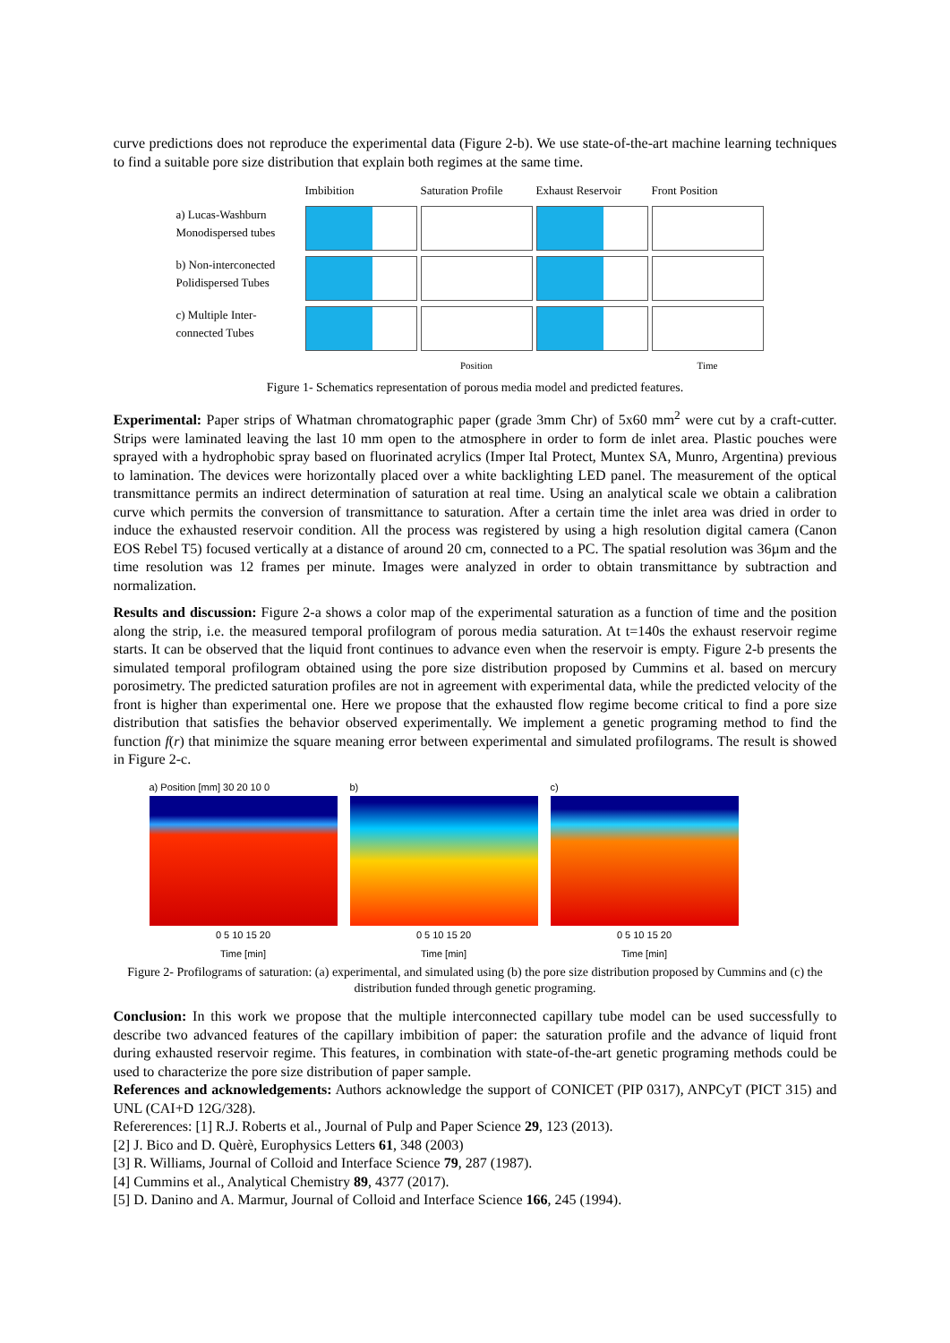curve predictions does not reproduce the experimental data (Figure 2-b). We use state-of-the-art machine learning techniques to find a suitable pore size distribution that explain both regimes at the same time.
Imbibition
Saturation Profile
Exhaust Reservoir
Front Position
a) Lucas-Washburn Monodispersed tubes
b) Non-interconected Polidispersed Tubes
c) Multiple Inter-connected Tubes
Position
Time
Figure 1- Schematics representation of porous media model and predicted features.
Experimental: Paper strips of Whatman chromatographic paper (grade 3mm Chr) of 5x60 mm<sup>2</sup> were cut by a craft-cutter. Strips were laminated leaving the last 10 mm open to the atmosphere in order to form de inlet area. Plastic pouches were sprayed with a hydrophobic spray based on fluorinated acrylics (Imper Ital Protect, Muntex SA, Munro, Argentina) previous to lamination. The devices were horizontally placed over a white backlighting LED panel. The measurement of the optical transmittance permits an indirect determination of saturation at real time. Using an analytical scale we obtain a calibration curve which permits the conversion of transmittance to saturation. After a certain time the inlet area was dried in order to induce the exhausted reservoir condition. All the process was registered by using a high resolution digital camera (Canon EOS Rebel T5) focused vertically at a distance of around 20 cm, connected to a PC. The spatial resolution was 36µm and the time resolution was 12 frames per minute. Images were analyzed in order to obtain transmittance by subtraction and normalization.
Results and discussion: Figure 2-a shows a color map of the experimental saturation as a function of time and the position along the strip, i.e. the measured temporal profilogram of porous media saturation. At t=140s the exhaust reservoir regime starts. It can be observed that the liquid front continues to advance even when the reservoir is empty. Figure 2-b presents the simulated temporal profilogram obtained using the pore size distribution proposed by Cummins et al. based on mercury porosimetry. The predicted saturation profiles are not in agreement with experimental data, while the predicted velocity of the front is higher than experimental one. Here we propose that the exhausted flow regime become critical to find a pore size distribution that satisfies the behavior observed experimentally. We implement a genetic programing method to find the function f(r) that minimize the square meaning error between experimental and simulated profilograms. The result is showed in Figure 2-c.
a) Position [mm] 30 20 10 0
0 5 10 15 20
Time [min]
b)
0 5 10 15 20
Time [min]
c)
0 5 10 15 20
Time [min]
Figure 2- Profilograms of saturation: (a) experimental, and simulated using (b) the pore size distribution proposed by Cummins and (c) the distribution funded through genetic programing.
Conclusion: In this work we propose that the multiple interconnected capillary tube model can be used successfully to describe two advanced features of the capillary imbibition of paper: the saturation profile and the advance of liquid front during exhausted reservoir regime. This features, in combination with state-of-the-art genetic programing methods could be used to characterize the pore size distribution of paper sample.
References and acknowledgements: Authors acknowledge the support of CONICET (PIP 0317), ANPCyT (PICT 315) and UNL (CAI+D 12G/328).
Refererences: [1] R.J. Roberts et al., Journal of Pulp and Paper Science 29, 123 (2013).
[2] J. Bico and D. Quèrè, Europhysics Letters 61, 348 (2003)
[3] R. Williams, Journal of Colloid and Interface Science 79, 287 (1987).
[4] Cummins et al., Analytical Chemistry 89, 4377 (2017).
[5] D. Danino and A. Marmur, Journal of Colloid and Interface Science 166, 245 (1994).